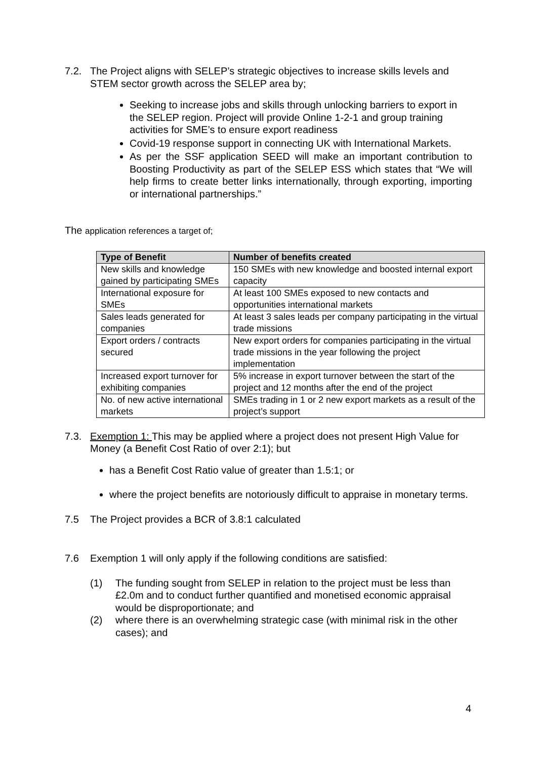7.2. The Project aligns with SELEP’s strategic objectives to increase skills levels and STEM sector growth across the SELEP area by;
Seeking to increase jobs and skills through unlocking barriers to export in the SELEP region. Project will provide Online 1-2-1 and group training activities for SME’s to ensure export readiness
Covid-19 response support in connecting UK with International Markets.
As per the SSF application SEED will make an important contribution to Boosting Productivity as part of the SELEP ESS which states that “We will help firms to create better links internationally, through exporting, importing or international partnerships.”
The application references a target of;
| Type of Benefit | Number of benefits created |
| --- | --- |
| New skills and knowledge gained by participating SMEs | 150 SMEs with new knowledge and boosted internal export capacity |
| International exposure for SMEs | At least 100 SMEs exposed to new contacts and opportunities international markets |
| Sales leads generated for companies | At least 3 sales leads per company participating in the virtual trade missions |
| Export orders / contracts secured | New export orders for companies participating in the virtual trade missions in the year following the project implementation |
| Increased export turnover for exhibiting companies | 5% increase in export turnover between the start of the project and 12 months after the end of the project |
| No. of new active international markets | SMEs trading in 1 or 2 new export markets as a result of the project’s support |
7.3. Exemption 1: This may be applied where a project does not present High Value for Money (a Benefit Cost Ratio of over 2:1); but
has a Benefit Cost Ratio value of greater than 1.5:1; or
where the project benefits are notoriously difficult to appraise in monetary terms.
7.5 The Project provides a BCR of 3.8:1 calculated
7.6 Exemption 1 will only apply if the following conditions are satisfied:
(1) The funding sought from SELEP in relation to the project must be less than £2.0m and to conduct further quantified and monetised economic appraisal would be disproportionate; and
(2) where there is an overwhelming strategic case (with minimal risk in the other cases); and
4